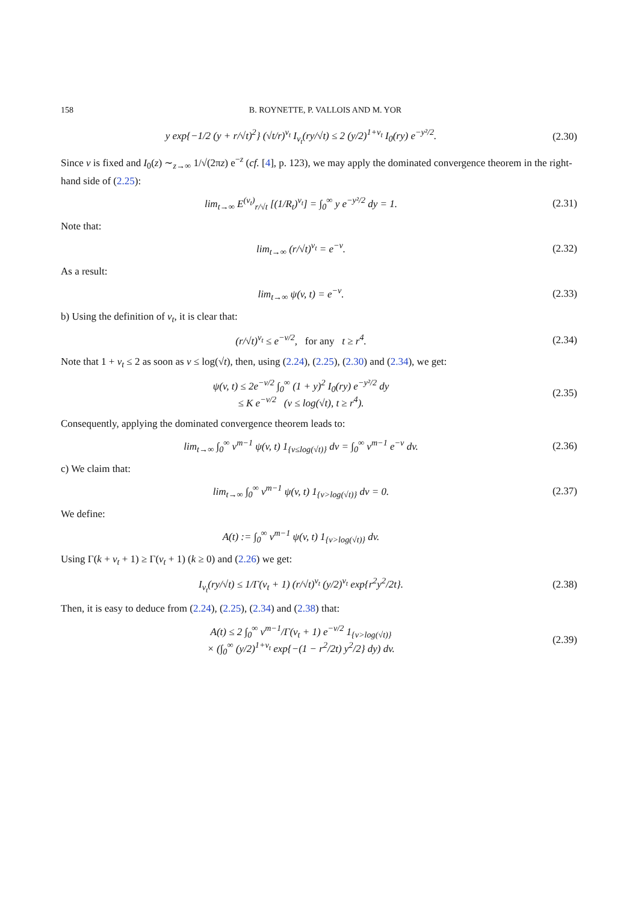158 B. ROYNETTE, P. VALLOIS AND M. YOR
y exp{−1/2 (y + r/√t)<sup>2</sup>} (√t/r)<sup>ν<sub>t</sub></sup> I<sub>ν<sub>t</sub></sub>(ry/√t) ≤ 2 (y/2)<sup>1+ν<sub>t</sub></sup> I<sub>0</sub>(ry) e<sup>−y²/2</sup>.
(2.30)
Since v is fixed and I<sub>0</sub>(z) ∼<sub>z→∞</sub> 1/√(2πz) e<sup>−z</sup> (cf. [4], p. 123), we may apply the dominated convergence theorem in the right-hand side of (2.25):
lim<sub>t→∞</sub> E<sup>(ν<sub>t</sub>)</sup><sub>r/√t</sub> [(1/R<sub>t</sub>)<sup>ν<sub>t</sub></sup>] = ∫<sub>0</sub><sup>∞</sup> y e<sup>−y²/2</sup> dy = 1.
(2.31)
Note that:
lim<sub>t→∞</sub> (r/√t)<sup>ν<sub>t</sub></sup> = e<sup>−v</sup>.
(2.32)
As a result:
lim<sub>t→∞</sub> ψ(v, t) = e<sup>−v</sup>.
(2.33)
b) Using the definition of ν<sub>t</sub>, it is clear that:
(r/√t)<sup>ν<sub>t</sub></sup> ≤ e<sup>−v/2</sup>, for any t ≥ r<sup>4</sup>.
(2.34)
Note that 1 + ν<sub>t</sub> ≤ 2 as soon as v ≤ log(√t), then, using (2.24), (2.25), (2.30) and (2.34), we get:
ψ(v, t) ≤ 2e<sup>−v/2</sup> ∫<sub>0</sub><sup>∞</sup> (1 + y)<sup>2</sup> I<sub>0</sub>(ry) e<sup>−y²/2</sup> dy
≤ K e<sup>−v/2</sup> (v ≤ log(√t), t ≥ r<sup>4</sup>).
(2.35)
Consequently, applying the dominated convergence theorem leads to:
lim<sub>t→∞</sub> ∫<sub>0</sub><sup>∞</sup> v<sup>m−1</sup> ψ(v, t) 1<sub>{v≤log(√t)}</sub> dv = ∫<sub>0</sub><sup>∞</sup> v<sup>m−1</sup> e<sup>−v</sup> dv.
(2.36)
c) We claim that:
lim<sub>t→∞</sub> ∫<sub>0</sub><sup>∞</sup> v<sup>m−1</sup> ψ(v, t) 1<sub>{v>log(√t)}</sub> dv = 0.
(2.37)
We define:
A(t) := ∫<sub>0</sub><sup>∞</sup> v<sup>m−1</sup> ψ(v, t) 1<sub>{v>log(√t)}</sub> dv.
Using Γ(k + ν<sub>t</sub> + 1) ≥ Γ(ν<sub>t</sub> + 1) (k ≥ 0) and (2.26) we get:
I<sub>ν<sub>t</sub></sub>(ry/√t) ≤ 1/Γ(ν<sub>t</sub> + 1) (r/√t)<sup>ν<sub>t</sub></sup> (y/2)<sup>ν<sub>t</sub></sup> exp{r<sup>2</sup>y<sup>2</sup>/2t}.
(2.38)
Then, it is easy to deduce from (2.24), (2.25), (2.34) and (2.38) that:
A(t) ≤ 2 ∫<sub>0</sub><sup>∞</sup> v<sup>m−1</sup>/Γ(ν<sub>t</sub> + 1) e<sup>−v/2</sup> 1<sub>{v>log(√t)}</sub>
× (∫<sub>0</sub><sup>∞</sup> (y/2)<sup>1+ν<sub>t</sub></sup> exp{−(1 − r<sup>2</sup>/2t) y<sup>2</sup>/2} dy) dv.
(2.39)